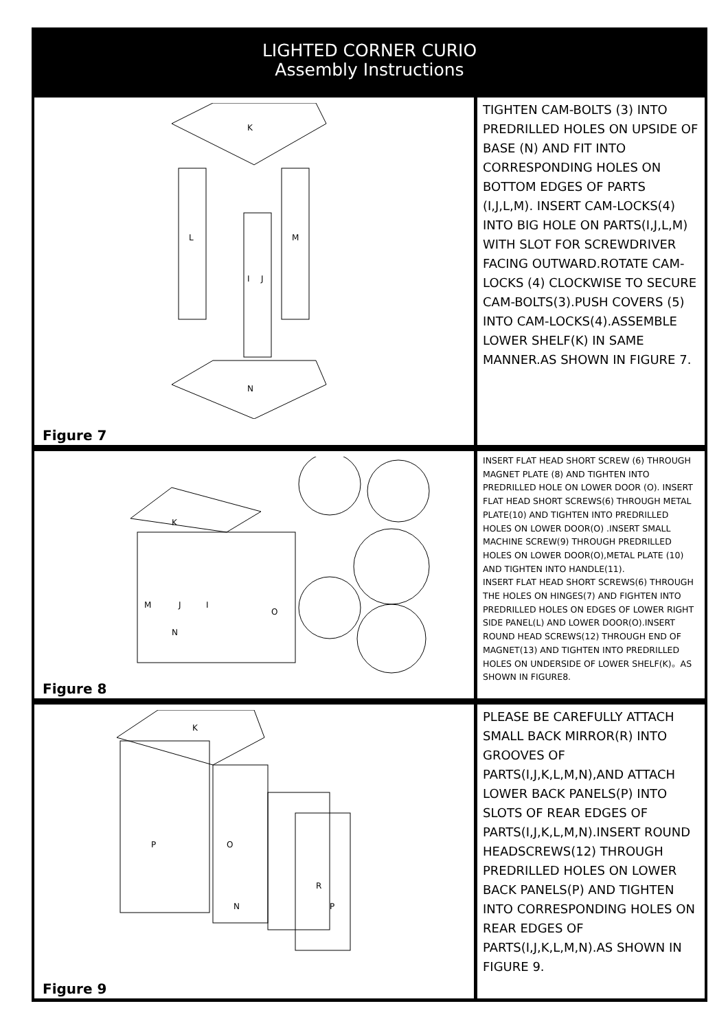LIGHTED CORNER CURIO
Assembly Instructions
K
L
M
I
J
N
Figure 7
TIGHTEN CAM-BOLTS (3) INTO PREDRILLED HOLES ON UPSIDE OF BASE (N) AND FIT INTO CORRESPONDING HOLES ON BOTTOM EDGES OF PARTS (I,J,L,M). INSERT CAM-LOCKS(4) INTO BIG HOLE ON PARTS(I,J,L,M) WITH SLOT FOR SCREWDRIVER FACING OUTWARD.ROTATE CAM-LOCKS (4) CLOCKWISE TO SECURE CAM-BOLTS(3).PUSH COVERS (5) INTO CAM-LOCKS(4).ASSEMBLE LOWER SHELF(K) IN SAME MANNER.AS SHOWN IN FIGURE 7.
K
M
J
I
N
O
Figure 8
INSERT FLAT HEAD SHORT SCREW (6) THROUGH MAGNET PLATE (8) AND TIGHTEN INTO PREDRILLED HOLE ON LOWER DOOR (O). INSERT FLAT HEAD SHORT SCREWS(6) THROUGH METAL PLATE(10) AND TIGHTEN INTO PREDRILLED HOLES ON LOWER DOOR(O) .INSERT SMALL MACHINE SCREW(9) THROUGH PREDRILLED HOLES ON LOWER DOOR(O),METAL PLATE (10) AND TIGHTEN INTO HANDLE(11).
INSERT FLAT HEAD SHORT SCREWS(6) THROUGH THE HOLES ON HINGES(7) AND FIGHTEN INTO PREDRILLED HOLES ON EDGES OF LOWER RIGHT SIDE PANEL(L) AND LOWER DOOR(O).INSERT ROUND HEAD SCREWS(12) THROUGH END OF MAGNET(13) AND TIGHTEN INTO PREDRILLED HOLES ON UNDERSIDE OF LOWER SHELF(K)。AS SHOWN IN FIGURE8.
P
K
O
N
R
P
Figure 9
PLEASE BE CAREFULLY ATTACH SMALL BACK MIRROR(R) INTO GROOVES OF PARTS(I,J,K,L,M,N),AND ATTACH LOWER BACK PANELS(P) INTO SLOTS OF REAR EDGES OF PARTS(I,J,K,L,M,N).INSERT ROUND HEADSCREWS(12) THROUGH PREDRILLED HOLES ON LOWER BACK PANELS(P) AND TIGHTEN INTO CORRESPONDING HOLES ON REAR EDGES OF PARTS(I,J,K,L,M,N).AS SHOWN IN FIGURE 9.